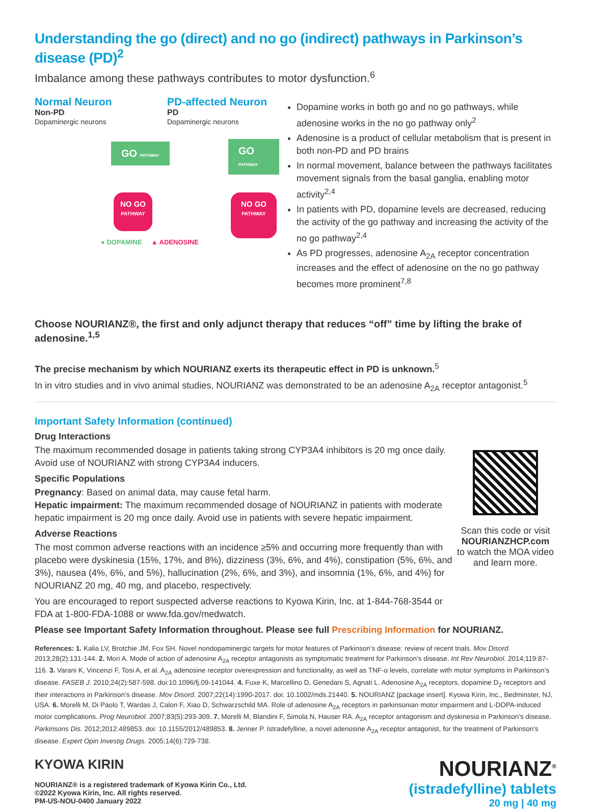Understanding the go (direct) and no go (indirect) pathways in Parkinson’s disease (PD)<sup>2</sup>
Imbalance among these pathways contributes to motor dysfunction.<sup>6</sup>
Normal Neuron
Non-PD
Dopaminergic neurons
PD-affected Neuron
PD
Dopaminergic neurons
GO PATHWAY GO PATHWAY
NO GO PATHWAY
NO GO PATHWAY
● DOPAMINE ▲ ADENOSINE
Dopamine works in both go and no go pathways, while adenosine works in the no go pathway only<sup>2</sup>
Adenosine is a product of cellular metabolism that is present in both non-PD and PD brains
In normal movement, balance between the pathways facilitates movement signals from the basal ganglia, enabling motor activity<sup>2,4</sup>
In patients with PD, dopamine levels are decreased, reducing the activity of the go pathway and increasing the activity of the no go pathway<sup>2,4</sup>
As PD progresses, adenosine A<sub>2A</sub> receptor concentration increases and the effect of adenosine on the no go pathway becomes more prominent<sup>7,8</sup>
Choose NOURIANZ®, the first and only adjunct therapy that reduces “off” time by lifting the brake of adenosine.<sup>1,5</sup>
The precise mechanism by which NOURIANZ exerts its therapeutic effect in PD is unknown.<sup>5</sup>
In in vitro studies and in vivo animal studies, NOURIANZ was demonstrated to be an adenosine A<sub>2A</sub> receptor antagonist.<sup>5</sup>
Important Safety Information (continued)
Drug Interactions
The maximum recommended dosage in patients taking strong CYP3A4 inhibitors is 20 mg once daily.
Avoid use of NOURIANZ with strong CYP3A4 inducers.
Specific Populations
Pregnancy: Based on animal data, may cause fetal harm.
Hepatic impairment: The maximum recommended dosage of NOURIANZ in patients with moderate hepatic impairment is 20 mg once daily. Avoid use in patients with severe hepatic impairment.
Adverse Reactions
The most common adverse reactions with an incidence ≥5% and occurring more frequently than with placebo were dyskinesia (15%, 17%, and 8%), dizziness (3%, 6%, and 4%), constipation (5%, 6%, and 3%), nausea (4%, 6%, and 5%), hallucination (2%, 6%, and 3%), and insomnia (1%, 6%, and 4%) for NOURIANZ 20 mg, 40 mg, and placebo, respectively.
You are encouraged to report suspected adverse reactions to Kyowa Kirin, Inc. at 1-844-768-3544 or FDA at 1-800-FDA-1088 or www.fda.gov/medwatch.
Scan this code or visit
NOURIANZHCP.com
to watch the MOA video
and learn more.
Please see Important Safety Information throughout. Please see full Prescribing Information for NOURIANZ.
References: 1. Kalia LV, Brotchie JM, Fox SH. Novel nondopaminergic targets for motor features of Parkinson’s disease: review of recent trials. Mov Disord. 2013;28(2):131-144. 2. Mori A. Mode of action of adenosine A<sub>2A</sub> receptor antagonists as symptomatic treatment for Parkinson’s disease. Int Rev Neurobiol. 2014;119:87-116. 3. Varani K, Vincenzi F, Tosi A, et al. A<sub>2A</sub> adenosine receptor overexpression and functionality, as well as TNF-α levels, correlate with motor symptoms in Parkinson’s disease. FASEB J. 2010;24(2):587-598. doi:10.1096/fj.09-141044. 4. Fuxe K, Marcellino D, Genedani S, Agnati L. Adenosine A<sub>2A</sub> receptors, dopamine D<sub>2</sub> receptors and their interactions in Parkinson’s disease. Mov Disord. 2007;22(14):1990-2017. doi: 10.1002/mds.21440. 5. NOURIANZ [package insert]. Kyowa Kirin, Inc., Bedminster, NJ, USA. 6. Morelli M, Di Paolo T, Wardas J, Calon F, Xiao D, Schwarzschild MA. Role of adenosine A<sub>2A</sub> receptors in parkinsonian motor impairment and L-DOPA-induced motor complications. Prog Neurobiol. 2007;83(5):293-309. 7. Morelli M, Blandini F, Simola N, Hauser RA. A<sub>2A</sub> receptor antagonism and dyskinesia in Parkinson’s disease. Parkinsons Dis. 2012;2012:489853. doi: 10.1155/2012/489853. 8. Jenner P. Istradefylline, a novel adenosine A<sub>2A</sub> receptor antagonist, for the treatment of Parkinson’s disease. Expert Opin Investig Drugs. 2005;14(6):729-738.
KYOWA KIRIN
NOURIANZ® is a registered trademark of Kyowa Kirin Co., Ltd.
©2022 Kyowa Kirin, Inc. All rights reserved.
PM-US-NOU-0400 January 2022
NOURIANZ<sup>®</sup>
(istradefylline) tablets
20 mg | 40 mg